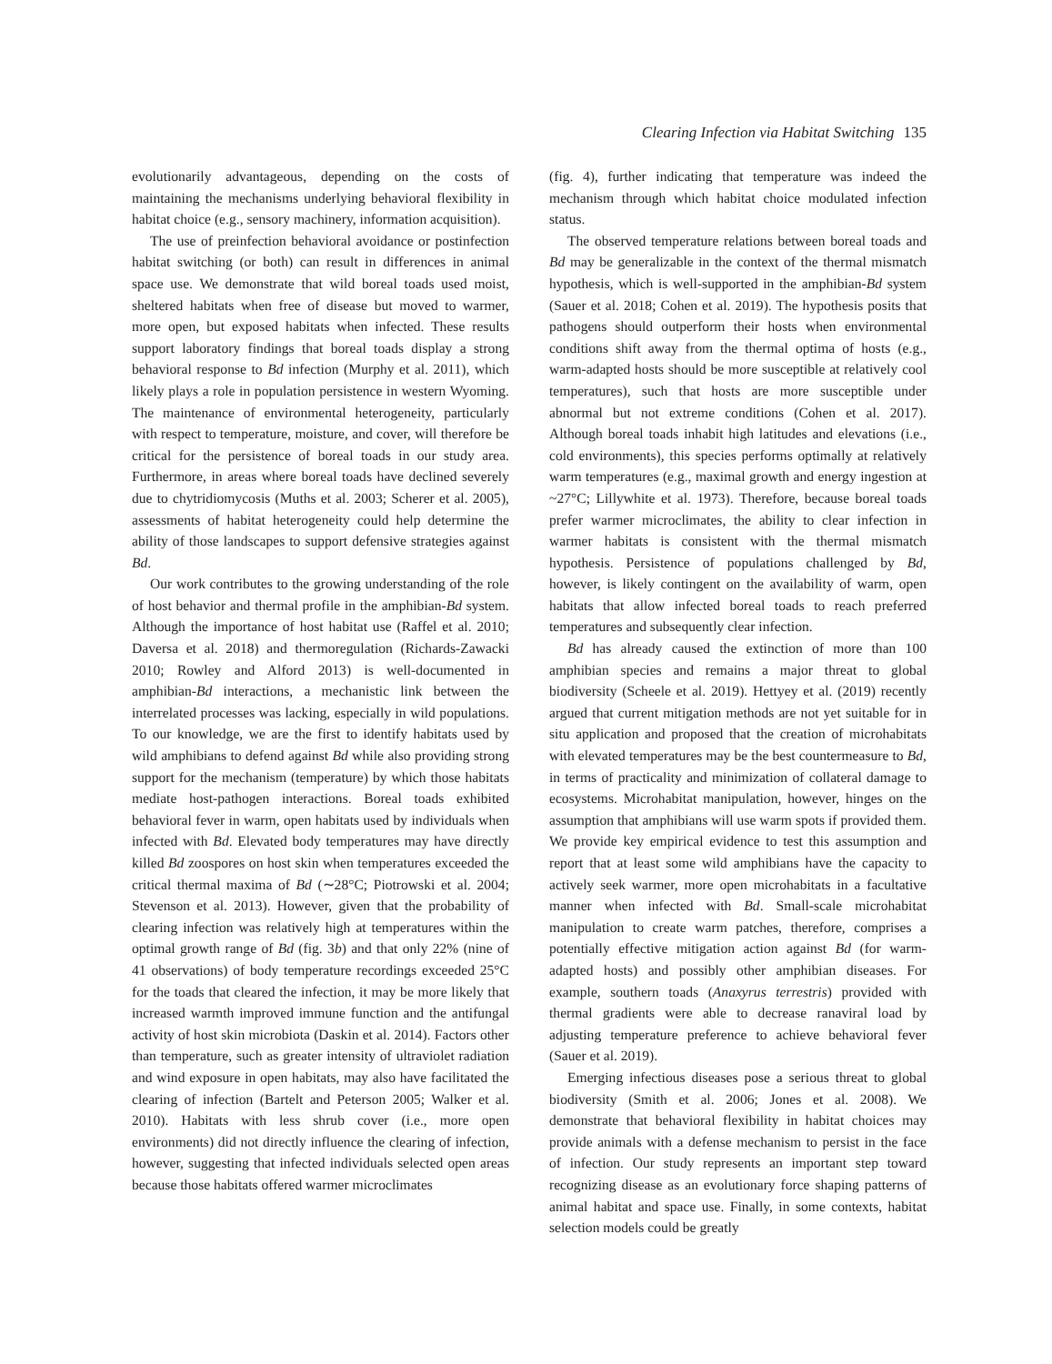Clearing Infection via Habitat Switching 135
evolutionarily advantageous, depending on the costs of maintaining the mechanisms underlying behavioral flexibility in habitat choice (e.g., sensory machinery, information acquisition).
The use of preinfection behavioral avoidance or postinfection habitat switching (or both) can result in differences in animal space use. We demonstrate that wild boreal toads used moist, sheltered habitats when free of disease but moved to warmer, more open, but exposed habitats when infected. These results support laboratory findings that boreal toads display a strong behavioral response to Bd infection (Murphy et al. 2011), which likely plays a role in population persistence in western Wyoming. The maintenance of environmental heterogeneity, particularly with respect to temperature, moisture, and cover, will therefore be critical for the persistence of boreal toads in our study area. Furthermore, in areas where boreal toads have declined severely due to chytridiomycosis (Muths et al. 2003; Scherer et al. 2005), assessments of habitat heterogeneity could help determine the ability of those landscapes to support defensive strategies against Bd.
Our work contributes to the growing understanding of the role of host behavior and thermal profile in the amphibian-Bd system. Although the importance of host habitat use (Raffel et al. 2010; Daversa et al. 2018) and thermoregulation (Richards-Zawacki 2010; Rowley and Alford 2013) is well-documented in amphibian-Bd interactions, a mechanistic link between the interrelated processes was lacking, especially in wild populations. To our knowledge, we are the first to identify habitats used by wild amphibians to defend against Bd while also providing strong support for the mechanism (temperature) by which those habitats mediate host-pathogen interactions. Boreal toads exhibited behavioral fever in warm, open habitats used by individuals when infected with Bd. Elevated body temperatures may have directly killed Bd zoospores on host skin when temperatures exceeded the critical thermal maxima of Bd (∼28°C; Piotrowski et al. 2004; Stevenson et al. 2013). However, given that the probability of clearing infection was relatively high at temperatures within the optimal growth range of Bd (fig. 3b) and that only 22% (nine of 41 observations) of body temperature recordings exceeded 25°C for the toads that cleared the infection, it may be more likely that increased warmth improved immune function and the antifungal activity of host skin microbiota (Daskin et al. 2014). Factors other than temperature, such as greater intensity of ultraviolet radiation and wind exposure in open habitats, may also have facilitated the clearing of infection (Bartelt and Peterson 2005; Walker et al. 2010). Habitats with less shrub cover (i.e., more open environments) did not directly influence the clearing of infection, however, suggesting that infected individuals selected open areas because those habitats offered warmer microclimates
(fig. 4), further indicating that temperature was indeed the mechanism through which habitat choice modulated infection status.
The observed temperature relations between boreal toads and Bd may be generalizable in the context of the thermal mismatch hypothesis, which is well-supported in the amphibian-Bd system (Sauer et al. 2018; Cohen et al. 2019). The hypothesis posits that pathogens should outperform their hosts when environmental conditions shift away from the thermal optima of hosts (e.g., warm-adapted hosts should be more susceptible at relatively cool temperatures), such that hosts are more susceptible under abnormal but not extreme conditions (Cohen et al. 2017). Although boreal toads inhabit high latitudes and elevations (i.e., cold environments), this species performs optimally at relatively warm temperatures (e.g., maximal growth and energy ingestion at ~27°C; Lillywhite et al. 1973). Therefore, because boreal toads prefer warmer microclimates, the ability to clear infection in warmer habitats is consistent with the thermal mismatch hypothesis. Persistence of populations challenged by Bd, however, is likely contingent on the availability of warm, open habitats that allow infected boreal toads to reach preferred temperatures and subsequently clear infection.
Bd has already caused the extinction of more than 100 amphibian species and remains a major threat to global biodiversity (Scheele et al. 2019). Hettyey et al. (2019) recently argued that current mitigation methods are not yet suitable for in situ application and proposed that the creation of microhabitats with elevated temperatures may be the best countermeasure to Bd, in terms of practicality and minimization of collateral damage to ecosystems. Microhabitat manipulation, however, hinges on the assumption that amphibians will use warm spots if provided them. We provide key empirical evidence to test this assumption and report that at least some wild amphibians have the capacity to actively seek warmer, more open microhabitats in a facultative manner when infected with Bd. Small-scale microhabitat manipulation to create warm patches, therefore, comprises a potentially effective mitigation action against Bd (for warm-adapted hosts) and possibly other amphibian diseases. For example, southern toads (Anaxyrus terrestris) provided with thermal gradients were able to decrease ranaviral load by adjusting temperature preference to achieve behavioral fever (Sauer et al. 2019).
Emerging infectious diseases pose a serious threat to global biodiversity (Smith et al. 2006; Jones et al. 2008). We demonstrate that behavioral flexibility in habitat choices may provide animals with a defense mechanism to persist in the face of infection. Our study represents an important step toward recognizing disease as an evolutionary force shaping patterns of animal habitat and space use. Finally, in some contexts, habitat selection models could be greatly